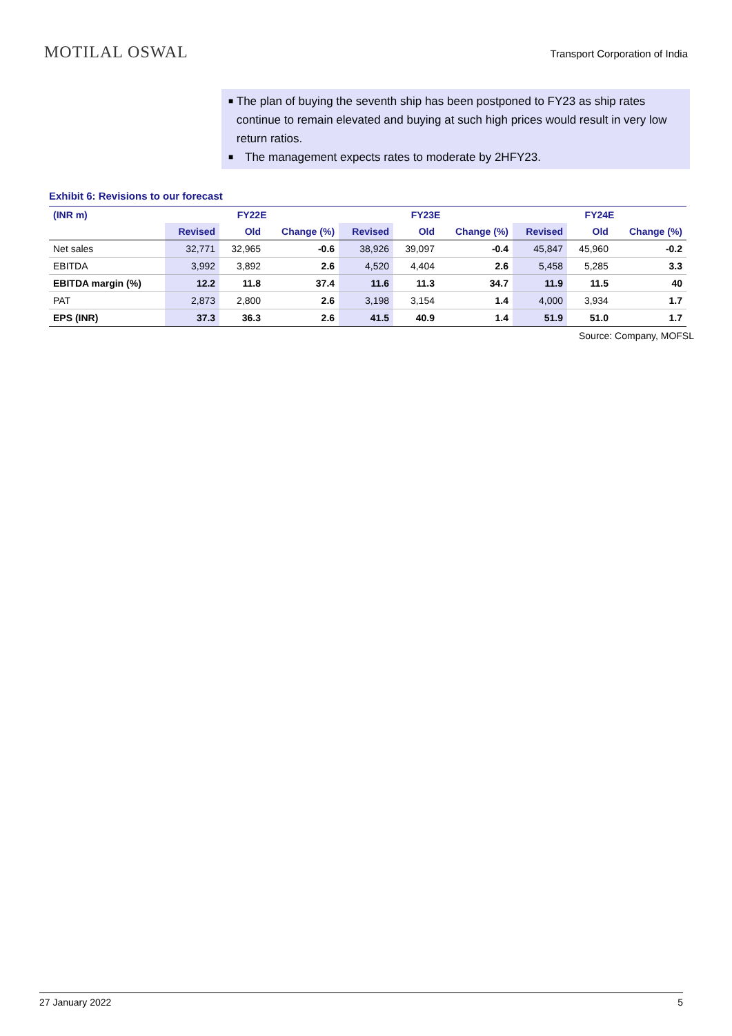MOTILAL OSWAL
Transport Corporation of India
■ The plan of buying the seventh ship has been postponed to FY23 as ship rates continue to remain elevated and buying at such high prices would result in very low return ratios.
■ The management expects rates to moderate by 2HFY23.
Exhibit 6: Revisions to our forecast
| (INR m) | FY22E | | | FY23E | | | FY24E | | |
| --- | --- | --- | --- | --- | --- | --- | --- | --- | --- |
| | Revised | Old | Change (%) | Revised | Old | Change (%) | Revised | Old | Change (%) |
| Net sales | 32,771 | 32,965 | -0.6 | 38,926 | 39,097 | -0.4 | 45,847 | 45,960 | -0.2 |
| EBITDA | 3,992 | 3,892 | 2.6 | 4,520 | 4,404 | 2.6 | 5,458 | 5,285 | 3.3 |
| EBITDA margin (%) | 12.2 | 11.8 | 37.4 | 11.6 | 11.3 | 34.7 | 11.9 | 11.5 | 40 |
| PAT | 2,873 | 2,800 | 2.6 | 3,198 | 3,154 | 1.4 | 4,000 | 3,934 | 1.7 |
| EPS (INR) | 37.3 | 36.3 | 2.6 | 41.5 | 40.9 | 1.4 | 51.9 | 51.0 | 1.7 |
Source: Company, MOFSL
27 January 2022 5